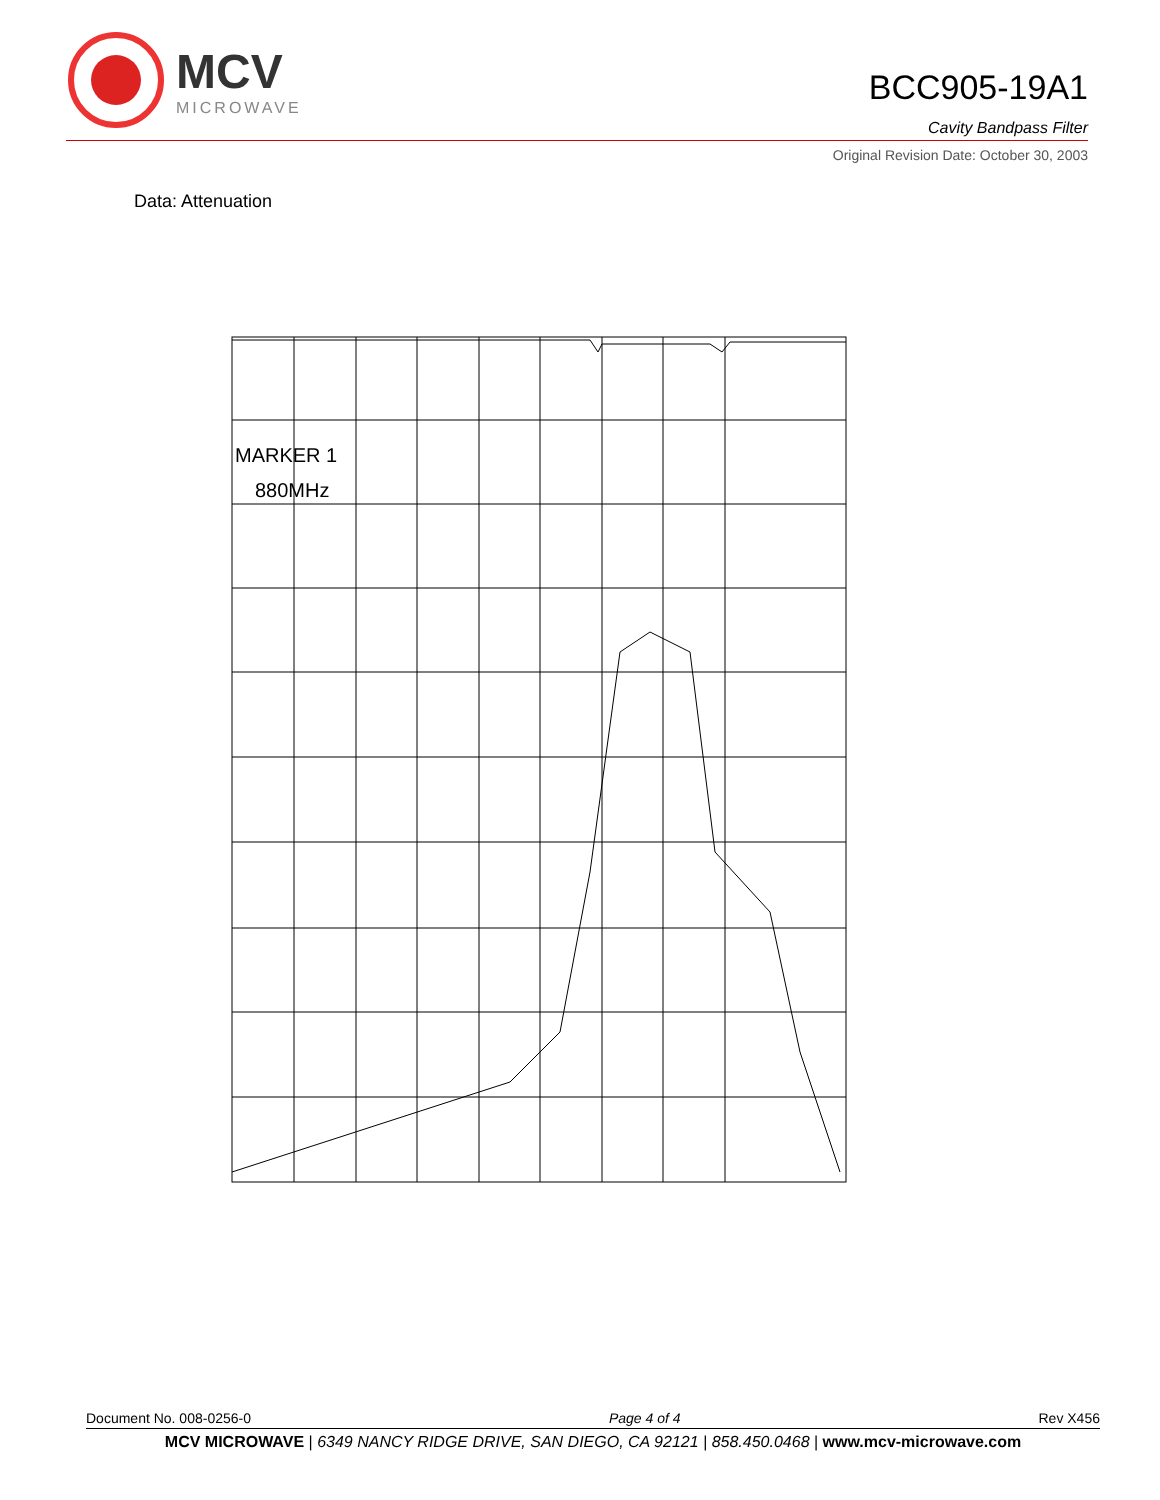MCV
MICROWAVE
BCC905-19A1
Cavity Bandpass Filter
Original Revision Date: October 30, 2003
Data: Attenuation
MARKER 1
880MHz
Document No. 008-0256-0 Page 4 of 4 Rev X456
MCV MICROWAVE | 6349 NANCY RIDGE DRIVE, SAN DIEGO, CA 92121 | 858.450.0468 | www.mcv-microwave.com